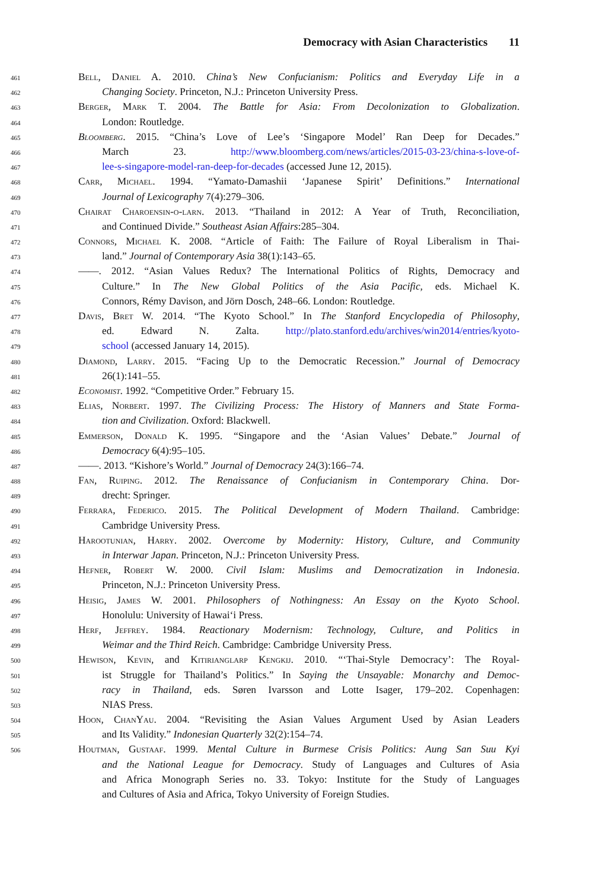Democracy with Asian Characteristics 11
461 Bell, Daniel A. 2010. China’s New Confucianism: Politics and Everyday Life in a
462 Changing Society. Princeton, N.J.: Princeton University Press.
463 Berger, Mark T. 2004. The Battle for Asia: From Decolonization to Globalization.
464 London: Routledge.
465 Bloomberg. 2015. “China’s Love of Lee’s ‘Singapore Model’ Ran Deep for Decades.”
466 March 23. http://www.bloomberg.com/news/articles/2015-03-23/china-s-love-of-
467 lee-s-singapore-model-ran-deep-for-decades (accessed June 12, 2015).
468 Carr, Michael. 1994. “Yamato-Damashii ‘Japanese Spirit’ Definitions.” International
469 Journal of Lexicography 7(4):279–306.
470 Chairat Charoensin-o-larn. 2013. “Thailand in 2012: A Year of Truth, Reconciliation,
471 and Continued Divide.” Southeast Asian Affairs:285–304.
472 Connors, Michael K. 2008. “Article of Faith: The Failure of Royal Liberalism in Thai-
473 land.” Journal of Contemporary Asia 38(1):143–65.
474 ——. 2012. “Asian Values Redux? The International Politics of Rights, Democracy and
475 Culture.” In The New Global Politics of the Asia Pacific, eds. Michael K.
476 Connors, Rémy Davison, and Jörn Dosch, 248–66. London: Routledge.
477 Davis, Bret W. 2014. “The Kyoto School.” In The Stanford Encyclopedia of Philosophy,
478 ed. Edward N. Zalta. http://plato.stanford.edu/archives/win2014/entries/kyoto-
479 school (accessed January 14, 2015).
480 Diamond, Larry. 2015. “Facing Up to the Democratic Recession.” Journal of Democracy
481 26(1):141–55.
482 Economist. 1992. “Competitive Order.” February 15.
483 Elias, Norbert. 1997. The Civilizing Process: The History of Manners and State Forma-
484 tion and Civilization. Oxford: Blackwell.
485 Emmerson, Donald K. 1995. “Singapore and the ‘Asian Values’ Debate.” Journal of
486 Democracy 6(4):95–105.
487 ——. 2013. “Kishore’s World.” Journal of Democracy 24(3):166–74.
488 Fan, Ruiping. 2012. The Renaissance of Confucianism in Contemporary China. Dor-
489 drecht: Springer.
490 Ferrara, Federico. 2015. The Political Development of Modern Thailand. Cambridge:
491 Cambridge University Press.
492 Harootunian, Harry. 2002. Overcome by Modernity: History, Culture, and Community
493 in Interwar Japan. Princeton, N.J.: Princeton University Press.
494 Hefner, Robert W. 2000. Civil Islam: Muslims and Democratization in Indonesia.
495 Princeton, N.J.: Princeton University Press.
496 Heisig, James W. 2001. Philosophers of Nothingness: An Essay on the Kyoto School.
497 Honolulu: University of Hawai‘i Press.
498 Herf, Jeffrey. 1984. Reactionary Modernism: Technology, Culture, and Politics in
499 Weimar and the Third Reich. Cambridge: Cambridge University Press.
500 Hewison, Kevin, and Kitirianglarp Kengkij. 2010. “‘Thai-Style Democracy’: The Royal-
501 ist Struggle for Thailand’s Politics.” In Saying the Unsayable: Monarchy and Democ-
502 racy in Thailand, eds. Søren Ivarsson and Lotte Isager, 179–202. Copenhagen:
503 NIAS Press.
504 Hoon, ChanYau. 2004. “Revisiting the Asian Values Argument Used by Asian Leaders
505 and Its Validity.” Indonesian Quarterly 32(2):154–74.
506 Houtman, Gustaaf. 1999. Mental Culture in Burmese Crisis Politics: Aung San Suu Kyi
and the National League for Democracy. Study of Languages and Cultures of Asia
and Africa Monograph Series no. 33. Tokyo: Institute for the Study of Languages
and Cultures of Asia and Africa, Tokyo University of Foreign Studies.